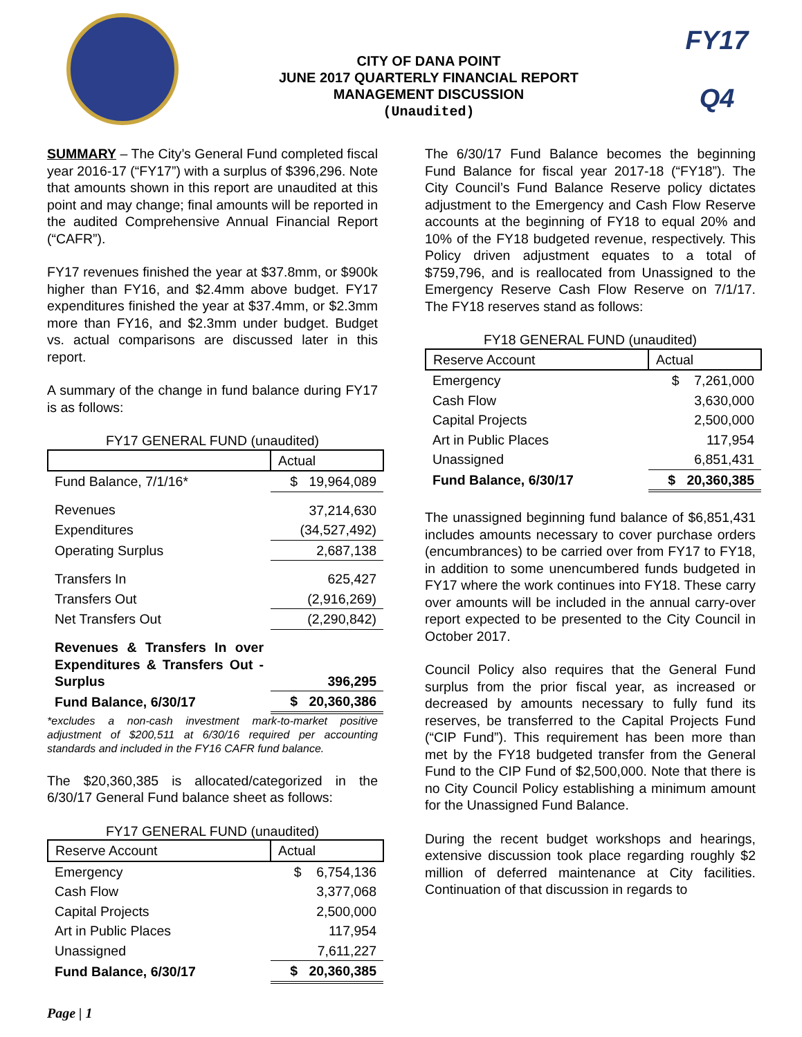CITY OF DANA POINT
JUNE 2017 QUARTERLY FINANCIAL REPORT
MANAGEMENT DISCUSSION
(Unaudited)
FY17
Q4
SUMMARY – The City’s General Fund completed fiscal year 2016-17 (“FY17”) with a surplus of $396,296. Note that amounts shown in this report are unaudited at this point and may change; final amounts will be reported in the audited Comprehensive Annual Financial Report (“CAFR”).
FY17 revenues finished the year at $37.8mm, or $900k higher than FY16, and $2.4mm above budget. FY17 expenditures finished the year at $37.4mm, or $2.3mm more than FY16, and $2.3mm under budget. Budget vs. actual comparisons are discussed later in this report.
A summary of the change in fund balance during FY17 is as follows:
FY17 GENERAL FUND (unaudited)
| | Actual |
| --- | --- |
| Fund Balance, 7/1/16* | $ 19,964,089 |
| Revenues | 37,214,630 |
| Expenditures | (34,527,492) |
| Operating Surplus | 2,687,138 |
| Transfers In | 625,427 |
| Transfers Out | (2,916,269) |
| Net Transfers Out | (2,290,842) |
| Revenues & Transfers In over Expenditures & Transfers Out - Surplus | 396,295 |
| Fund Balance, 6/30/17 | $ 20,360,386 |
*excludes a non-cash investment mark-to-market positive adjustment of $200,511 at 6/30/16 required per accounting standards and included in the FY16 CAFR fund balance.
The $20,360,385 is allocated/categorized in the 6/30/17 General Fund balance sheet as follows:
FY17 GENERAL FUND (unaudited)
| Reserve Account | Actual |
| --- | --- |
| Emergency | $ 6,754,136 |
| Cash Flow | 3,377,068 |
| Capital Projects | 2,500,000 |
| Art in Public Places | 117,954 |
| Unassigned | 7,611,227 |
| Fund Balance, 6/30/17 | $ 20,360,385 |
Page | 1
The 6/30/17 Fund Balance becomes the beginning Fund Balance for fiscal year 2017-18 (“FY18”). The City Council’s Fund Balance Reserve policy dictates adjustment to the Emergency and Cash Flow Reserve accounts at the beginning of FY18 to equal 20% and 10% of the FY18 budgeted revenue, respectively. This Policy driven adjustment equates to a total of $759,796, and is reallocated from Unassigned to the Emergency Reserve Cash Flow Reserve on 7/1/17. The FY18 reserves stand as follows:
FY18 GENERAL FUND (unaudited)
| Reserve Account | Actual |
| --- | --- |
| Emergency | $ 7,261,000 |
| Cash Flow | 3,630,000 |
| Capital Projects | 2,500,000 |
| Art in Public Places | 117,954 |
| Unassigned | 6,851,431 |
| Fund Balance, 6/30/17 | $ 20,360,385 |
The unassigned beginning fund balance of $6,851,431 includes amounts necessary to cover purchase orders (encumbrances) to be carried over from FY17 to FY18, in addition to some unencumbered funds budgeted in FY17 where the work continues into FY18. These carry over amounts will be included in the annual carry-over report expected to be presented to the City Council in October 2017.
Council Policy also requires that the General Fund surplus from the prior fiscal year, as increased or decreased by amounts necessary to fully fund its reserves, be transferred to the Capital Projects Fund (“CIP Fund”). This requirement has been more than met by the FY18 budgeted transfer from the General Fund to the CIP Fund of $2,500,000. Note that there is no City Council Policy establishing a minimum amount for the Unassigned Fund Balance.
During the recent budget workshops and hearings, extensive discussion took place regarding roughly $2 million of deferred maintenance at City facilities. Continuation of that discussion in regards to